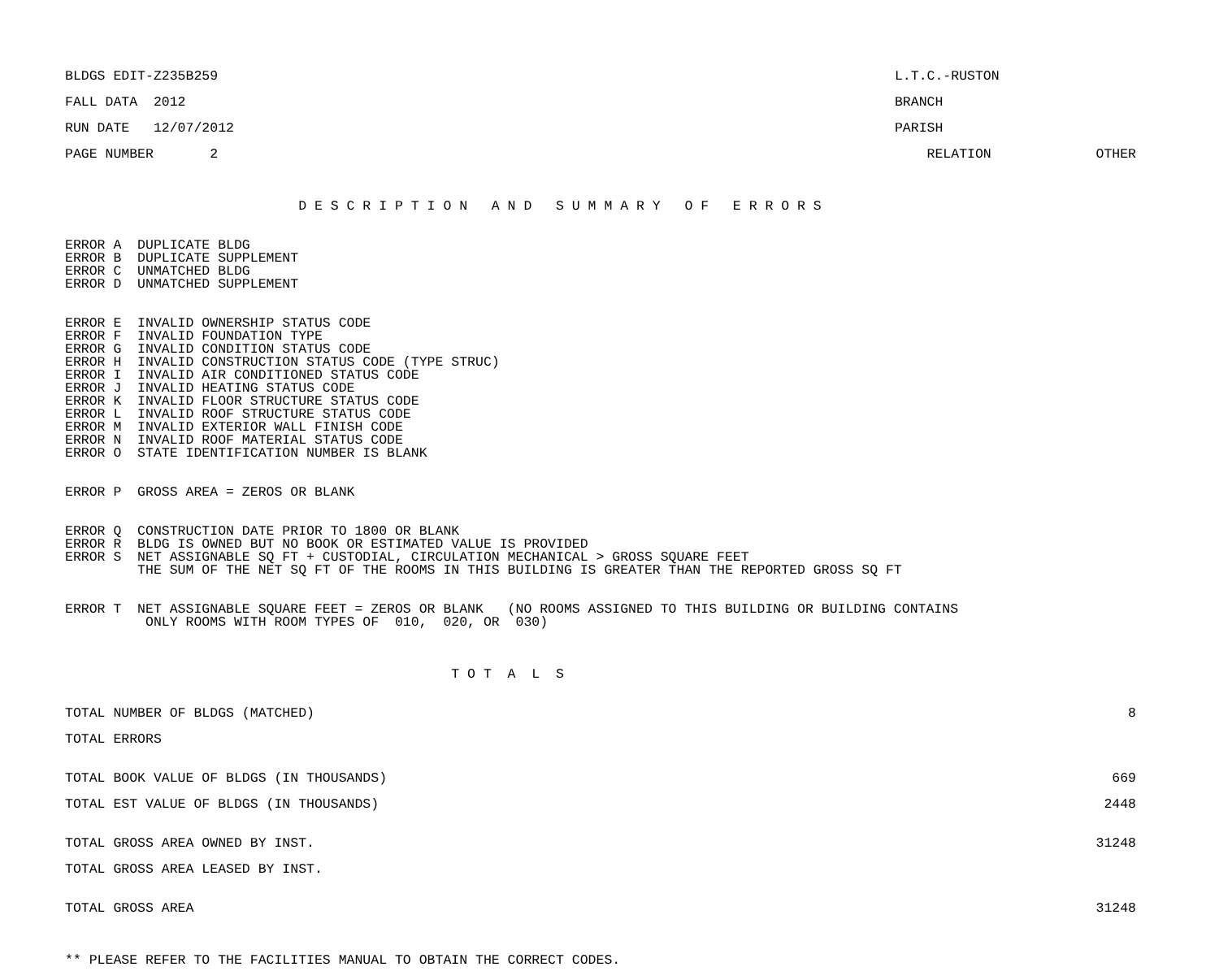BLDGS EDIT-Z235B259 L.T.C.-RUSTON
FALL DATA 2012 BRANCH
RUN DATE 12/07/2012 PARISH
PAGE NUMBER 2 RELATION OTHER
D E S C R I P T I O N A N D S U M M A R Y O F E R R O R S
ERROR A DUPLICATE BLDG ERROR B DUPLICATE SUPPLEMENT ERROR C UNMATCHED BLDG ERROR D UNMATCHED SUPPLEMENT
ERROR E INVALID OWNERSHIP STATUS CODE ERROR F INVALID FOUNDATION TYPE ERROR G INVALID CONDITION STATUS CODE ERROR H INVALID CONSTRUCTION STATUS CODE (TYPE STRUC) ERROR I INVALID AIR CONDITIONED STATUS CODE ERROR J INVALID HEATING STATUS CODE ERROR K INVALID FLOOR STRUCTURE STATUS CODE ERROR L INVALID ROOF STRUCTURE STATUS CODE ERROR M INVALID EXTERIOR WALL FINISH CODE ERROR N INVALID ROOF MATERIAL STATUS CODE ERROR O STATE IDENTIFICATION NUMBER IS BLANK
ERROR P GROSS AREA = ZEROS OR BLANK
ERROR Q CONSTRUCTION DATE PRIOR TO 1800 OR BLANK ERROR R BLDG IS OWNED BUT NO BOOK OR ESTIMATED VALUE IS PROVIDED ERROR S NET ASSIGNABLE SQ FT + CUSTODIAL, CIRCULATION MECHANICAL > GROSS SQUARE FEET THE SUM OF THE NET SQ FT OF THE ROOMS IN THIS BUILDING IS GREATER THAN THE REPORTED GROSS SQ FT
ERROR T NET ASSIGNABLE SQUARE FEET = ZEROS OR BLANK (NO ROOMS ASSIGNED TO THIS BUILDING OR BUILDING CONTAINS ONLY ROOMS WITH ROOM TYPES OF 010, 020, OR 030)
T O T A L S
TOTAL NUMBER OF BLDGS (MATCHED) 8
TOTAL ERRORS
TOTAL BOOK VALUE OF BLDGS (IN THOUSANDS) 669
TOTAL EST VALUE OF BLDGS (IN THOUSANDS) 2448
TOTAL GROSS AREA OWNED BY INST. 31248
TOTAL GROSS AREA LEASED BY INST.
TOTAL GROSS AREA 31248
** PLEASE REFER TO THE FACILITIES MANUAL TO OBTAIN THE CORRECT CODES.